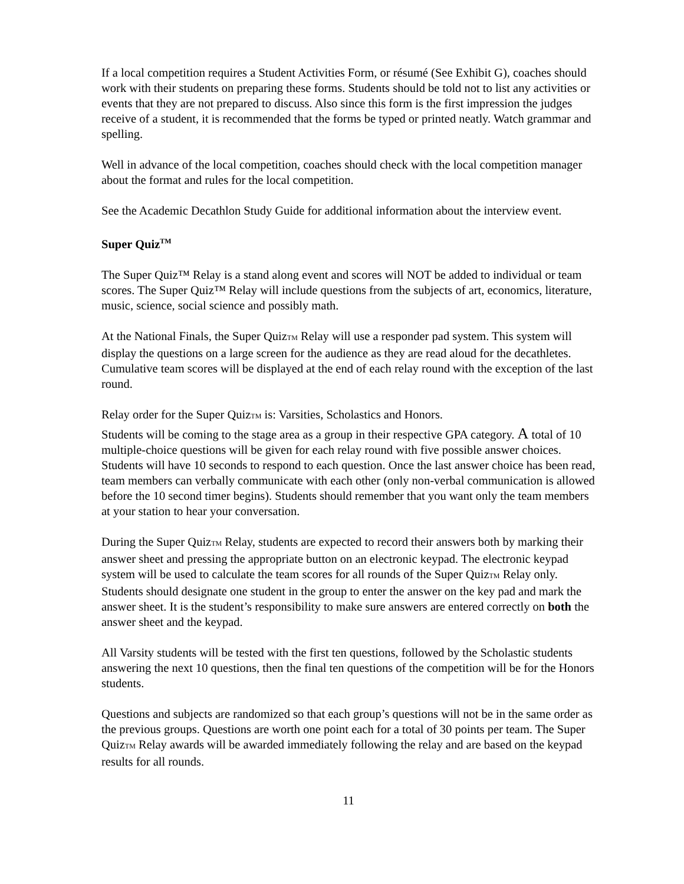If a local competition requires a Student Activities Form, or résumé (See Exhibit G), coaches should work with their students on preparing these forms. Students should be told not to list any activities or events that they are not prepared to discuss. Also since this form is the first impression the judges receive of a student, it is recommended that the forms be typed or printed neatly. Watch grammar and spelling.
Well in advance of the local competition, coaches should check with the local competition manager about the format and rules for the local competition.
See the Academic Decathlon Study Guide for additional information about the interview event.
Super Quiz<sup>TM</sup>
The Super Quiz™ Relay is a stand along event and scores will NOT be added to individual or team scores. The Super Quiz™ Relay will include questions from the subjects of art, economics, literature, music, science, social science and possibly math.
At the National Finals, the Super QuizTM Relay will use a responder pad system. This system will display the questions on a large screen for the audience as they are read aloud for the decathletes. Cumulative team scores will be displayed at the end of each relay round with the exception of the last round.
Relay order for the Super QuizTM is: Varsities, Scholastics and Honors.
Students will be coming to the stage area as a group in their respective GPA category. A total of 10 multiple-choice questions will be given for each relay round with five possible answer choices. Students will have 10 seconds to respond to each question. Once the last answer choice has been read, team members can verbally communicate with each other (only non-verbal communication is allowed before the 10 second timer begins). Students should remember that you want only the team members at your station to hear your conversation.
During the Super QuizTM Relay, students are expected to record their answers both by marking their answer sheet and pressing the appropriate button on an electronic keypad. The electronic keypad system will be used to calculate the team scores for all rounds of the Super QuizTM Relay only. Students should designate one student in the group to enter the answer on the key pad and mark the answer sheet. It is the student’s responsibility to make sure answers are entered correctly on both the answer sheet and the keypad.
All Varsity students will be tested with the first ten questions, followed by the Scholastic students answering the next 10 questions, then the final ten questions of the competition will be for the Honors students.
Questions and subjects are randomized so that each group’s questions will not be in the same order as the previous groups. Questions are worth one point each for a total of 30 points per team. The Super QuizTM Relay awards will be awarded immediately following the relay and are based on the keypad results for all rounds.
11